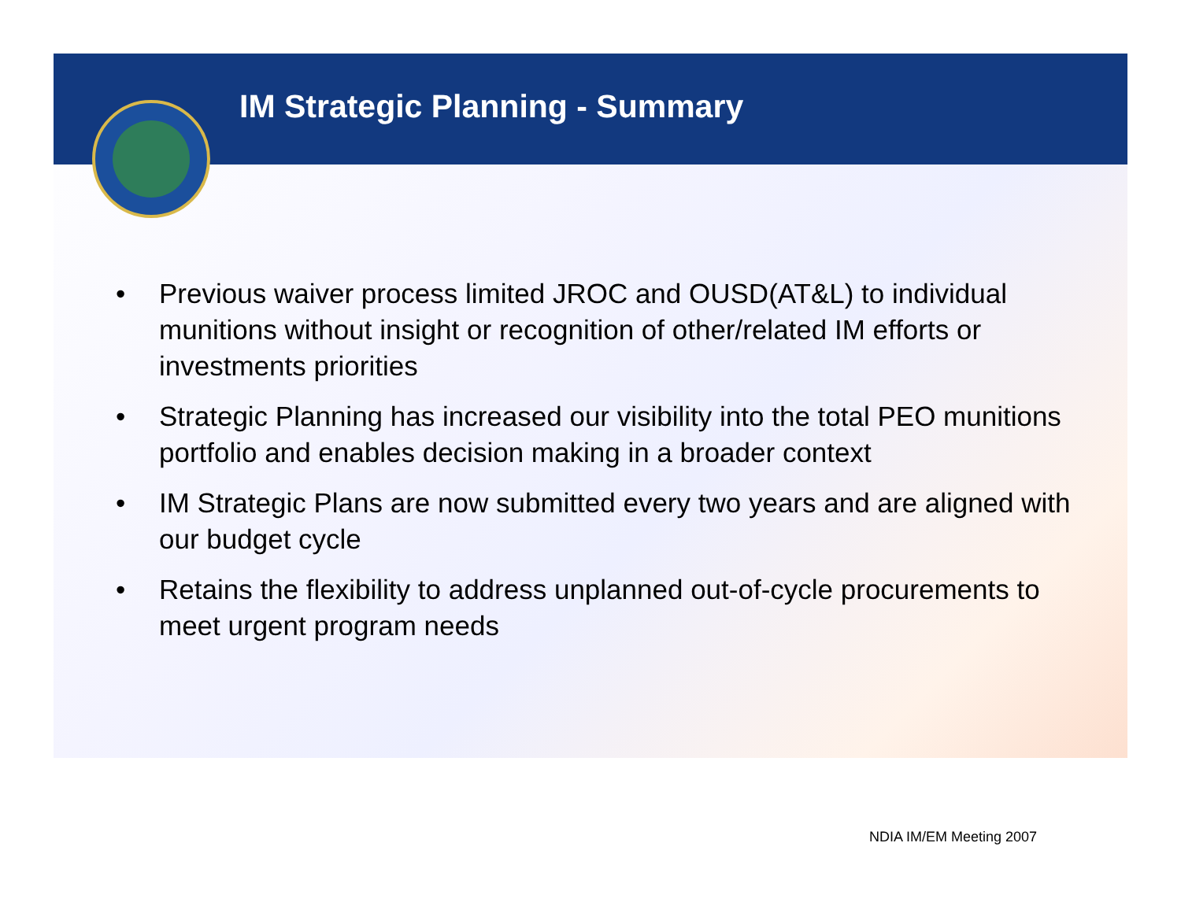IM Strategic Planning - Summary
• Previous waiver process limited JROC and OUSD(AT&L) to individual munitions without insight or recognition of other/related IM efforts or investments priorities
• Strategic Planning has increased our visibility into the total PEO munitions portfolio and enables decision making in a broader context
• IM Strategic Plans are now submitted every two years and are aligned with our budget cycle
• Retains the flexibility to address unplanned out-of-cycle procurements to meet urgent program needs
NDIA IM/EM Meeting 2007